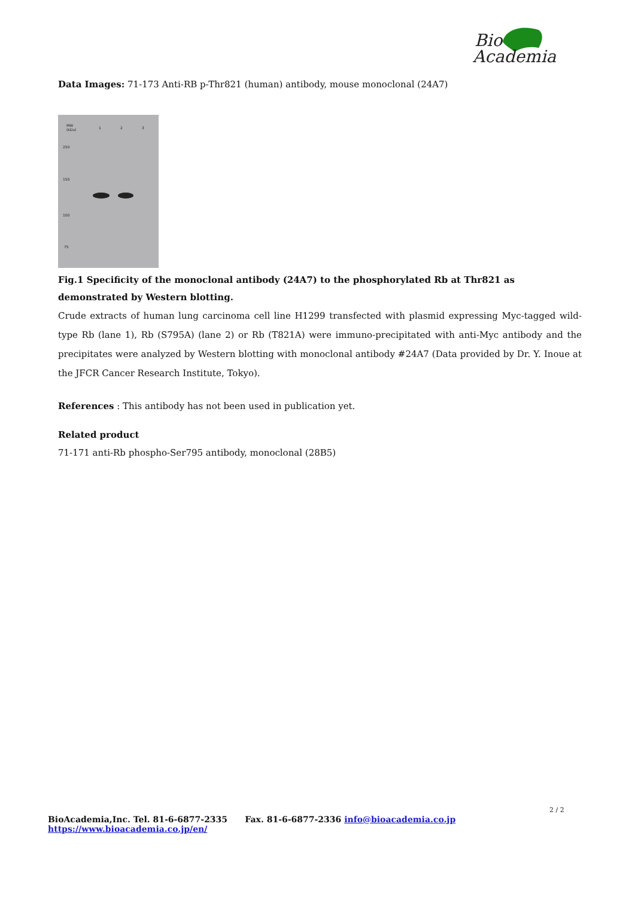Bio
Academia
Data Images: 71-173 Anti-RB p-Thr821 (human) antibody, mouse monoclonal (24A7)
MW
(kDa) 1 2 3
250
150
100
75
Fig.1 Specificity of the monoclonal antibody (24A7) to the phosphorylated Rb at Thr821 as demonstrated by Western blotting.
Crude extracts of human lung carcinoma cell line H1299 transfected with plasmid expressing Myc-tagged wild-type Rb (lane 1), Rb (S795A) (lane 2) or Rb (T821A) were immuno-precipitated with anti-Myc antibody and the precipitates were analyzed by Western blotting with monoclonal antibody #24A7 (Data provided by Dr. Y. Inoue at the JFCR Cancer Research Institute, Tokyo).
References : This antibody has not been used in publication yet.
Related product
71-171 anti-Rb phospho-Ser795 antibody, monoclonal (28B5)
2 / 2
BioAcademia,Inc. Tel. 81-6-6877-2335 Fax. 81-6-6877-2336 info@bioacademia.co.jp https://www.bioacademia.co.jp/en/